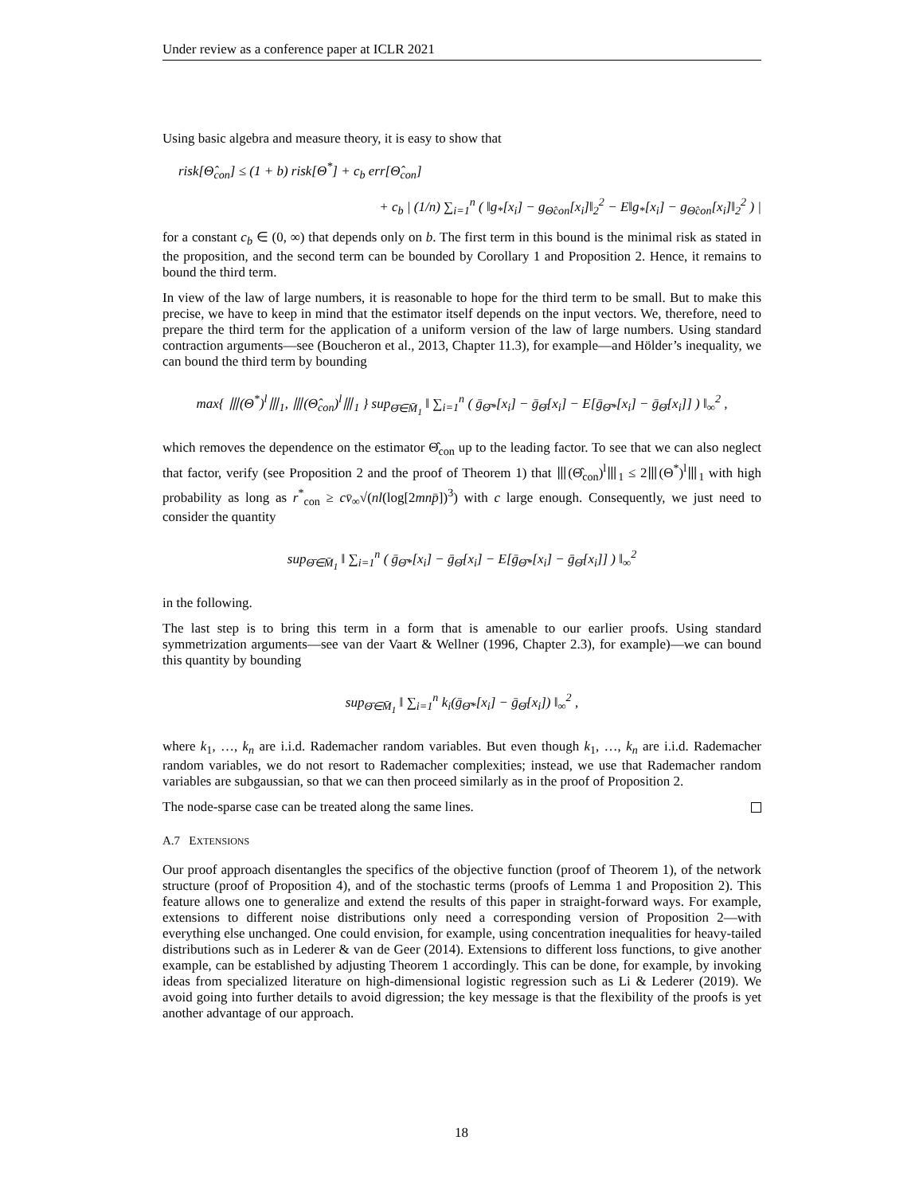Under review as a conference paper at ICLR 2021
Using basic algebra and measure theory, it is easy to show that
risk[Θ̂<sub>con</sub>] ≤ (1 + b) risk[Θ<sup>*</sup>] + c<sub>b</sub> err[Θ̂<sub>con</sub>]
+ c<sub>b</sub> | (1/n) ∑<sub>i=1</sub><sup>n</sup> ( ‖g<sub>*</sub>[x<sub>i</sub>] − g<sub>Θ̂con</sub>[x<sub>i</sub>]‖<sub>2</sub><sup>2</sup> − E‖g<sub>*</sub>[x<sub>i</sub>] − g<sub>Θ̂con</sub>[x<sub>i</sub>]‖<sub>2</sub><sup>2</sup> ) |
for a constant c<sub>b</sub> ∈ (0, ∞) that depends only on b. The first term in this bound is the minimal risk as stated in the proposition, and the second term can be bounded by Corollary 1 and Proposition 2. Hence, it remains to bound the third term.
In view of the law of large numbers, it is reasonable to hope for the third term to be small. But to make this precise, we have to keep in mind that the estimator itself depends on the input vectors. We, therefore, need to prepare the third term for the application of a uniform version of the law of large numbers. Using standard contraction arguments—see (Boucheron et al., 2013, Chapter 11.3), for example—and Hölder’s inequality, we can bound the third term by bounding
max{ ⦀(Θ<sup>*</sup>)<sup>l</sup>⦀<sub>1</sub>, ⦀(Θ̂<sub>con</sub>)<sup>l</sup>⦀<sub>1</sub> } sup<sub>Θ̄∈M̄<sub>1</sub></sub> ‖ ∑<sub>i=1</sub><sup>n</sup> ( ḡ<sub>Θ̄*</sub>[x<sub>i</sub>] − ḡ<sub>Θ̄</sub>[x<sub>i</sub>] − E[ḡ<sub>Θ̄*</sub>[x<sub>i</sub>] − ḡ<sub>Θ̄</sub>[x<sub>i</sub>]] ) ‖<sub>∞</sub><sup>2</sup> ,
which removes the dependence on the estimator Θ̂<sub>con</sub> up to the leading factor. To see that we can also neglect that factor, verify (see Proposition 2 and the proof of Theorem 1) that ⦀(Θ̂<sub>con</sub>)<sup>l</sup>⦀<sub>1</sub> ≤ 2⦀(Θ<sup>*</sup>)<sup>l</sup>⦀<sub>1</sub> with high probability as long as r<sup>*</sup><sub>con</sub> ≥ cv̄<sub>∞</sub>√(nl(log[2mnp̄])<sup>3</sup>) with c large enough. Consequently, we just need to consider the quantity
sup<sub>Θ̄∈M̄<sub>1</sub></sub> ‖ ∑<sub>i=1</sub><sup>n</sup> ( ḡ<sub>Θ̄*</sub>[x<sub>i</sub>] − ḡ<sub>Θ̄</sub>[x<sub>i</sub>] − E[ḡ<sub>Θ̄*</sub>[x<sub>i</sub>] − ḡ<sub>Θ̄</sub>[x<sub>i</sub>]] ) ‖<sub>∞</sub><sup>2</sup>
in the following.
The last step is to bring this term in a form that is amenable to our earlier proofs. Using standard symmetrization arguments—see van der Vaart & Wellner (1996, Chapter 2.3), for example)—we can bound this quantity by bounding
sup<sub>Θ̄∈M̄<sub>1</sub></sub> ‖ ∑<sub>i=1</sub><sup>n</sup> k<sub>i</sub>(ḡ<sub>Θ̄*</sub>[x<sub>i</sub>] − ḡ<sub>Θ̄</sub>[x<sub>i</sub>]) ‖<sub>∞</sub><sup>2</sup> ,
where k<sub>1</sub>, …, k<sub>n</sub> are i.i.d. Rademacher random variables. But even though k<sub>1</sub>, …, k<sub>n</sub> are i.i.d. Rademacher random variables, we do not resort to Rademacher complexities; instead, we use that Rademacher random variables are subgaussian, so that we can then proceed similarly as in the proof of Proposition 2.
The node-sparse case can be treated along the same lines.
A.7 EXTENSIONS
Our proof approach disentangles the specifics of the objective function (proof of Theorem 1), of the network structure (proof of Proposition 4), and of the stochastic terms (proofs of Lemma 1 and Proposition 2). This feature allows one to generalize and extend the results of this paper in straight-forward ways. For example, extensions to different noise distributions only need a corresponding version of Proposition 2—with everything else unchanged. One could envision, for example, using concentration inequalities for heavy-tailed distributions such as in Lederer & van de Geer (2014). Extensions to different loss functions, to give another example, can be established by adjusting Theorem 1 accordingly. This can be done, for example, by invoking ideas from specialized literature on high-dimensional logistic regression such as Li & Lederer (2019). We avoid going into further details to avoid digression; the key message is that the flexibility of the proofs is yet another advantage of our approach.
18